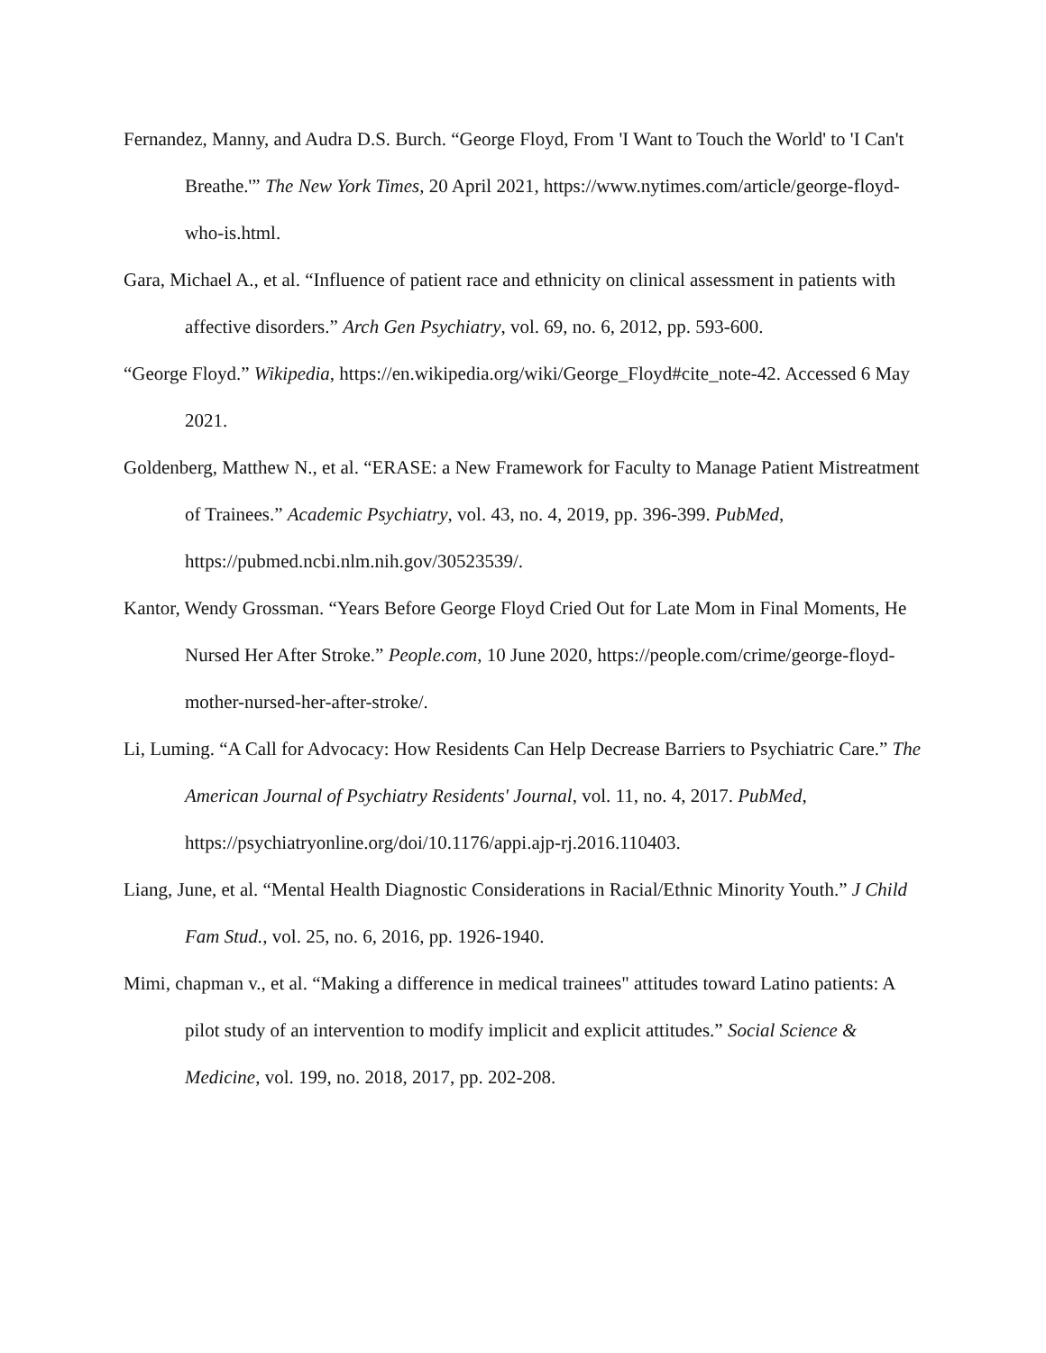Fernandez, Manny, and Audra D.S. Burch. “George Floyd, From 'I Want to Touch the World' to 'I Can't Breathe.'” The New York Times, 20 April 2021, https://www.nytimes.com/article/george-floyd-who-is.html.
Gara, Michael A., et al. “Influence of patient race and ethnicity on clinical assessment in patients with affective disorders.” Arch Gen Psychiatry, vol. 69, no. 6, 2012, pp. 593-600.
“George Floyd.” Wikipedia, https://en.wikipedia.org/wiki/George_Floyd#cite_note-42. Accessed 6 May 2021.
Goldenberg, Matthew N., et al. “ERASE: a New Framework for Faculty to Manage Patient Mistreatment of Trainees.” Academic Psychiatry, vol. 43, no. 4, 2019, pp. 396-399. PubMed, https://pubmed.ncbi.nlm.nih.gov/30523539/.
Kantor, Wendy Grossman. “Years Before George Floyd Cried Out for Late Mom in Final Moments, He Nursed Her After Stroke.” People.com, 10 June 2020, https://people.com/crime/george-floyd-mother-nursed-her-after-stroke/.
Li, Luming. “A Call for Advocacy: How Residents Can Help Decrease Barriers to Psychiatric Care.” The American Journal of Psychiatry Residents' Journal, vol. 11, no. 4, 2017. PubMed, https://psychiatryonline.org/doi/10.1176/appi.ajp-rj.2016.110403.
Liang, June, et al. “Mental Health Diagnostic Considerations in Racial/Ethnic Minority Youth.” J Child Fam Stud., vol. 25, no. 6, 2016, pp. 1926-1940.
Mimi, chapman v., et al. “Making a difference in medical trainees" attitudes toward Latino patients: A pilot study of an intervention to modify implicit and explicit attitudes.” Social Science & Medicine, vol. 199, no. 2018, 2017, pp. 202-208.